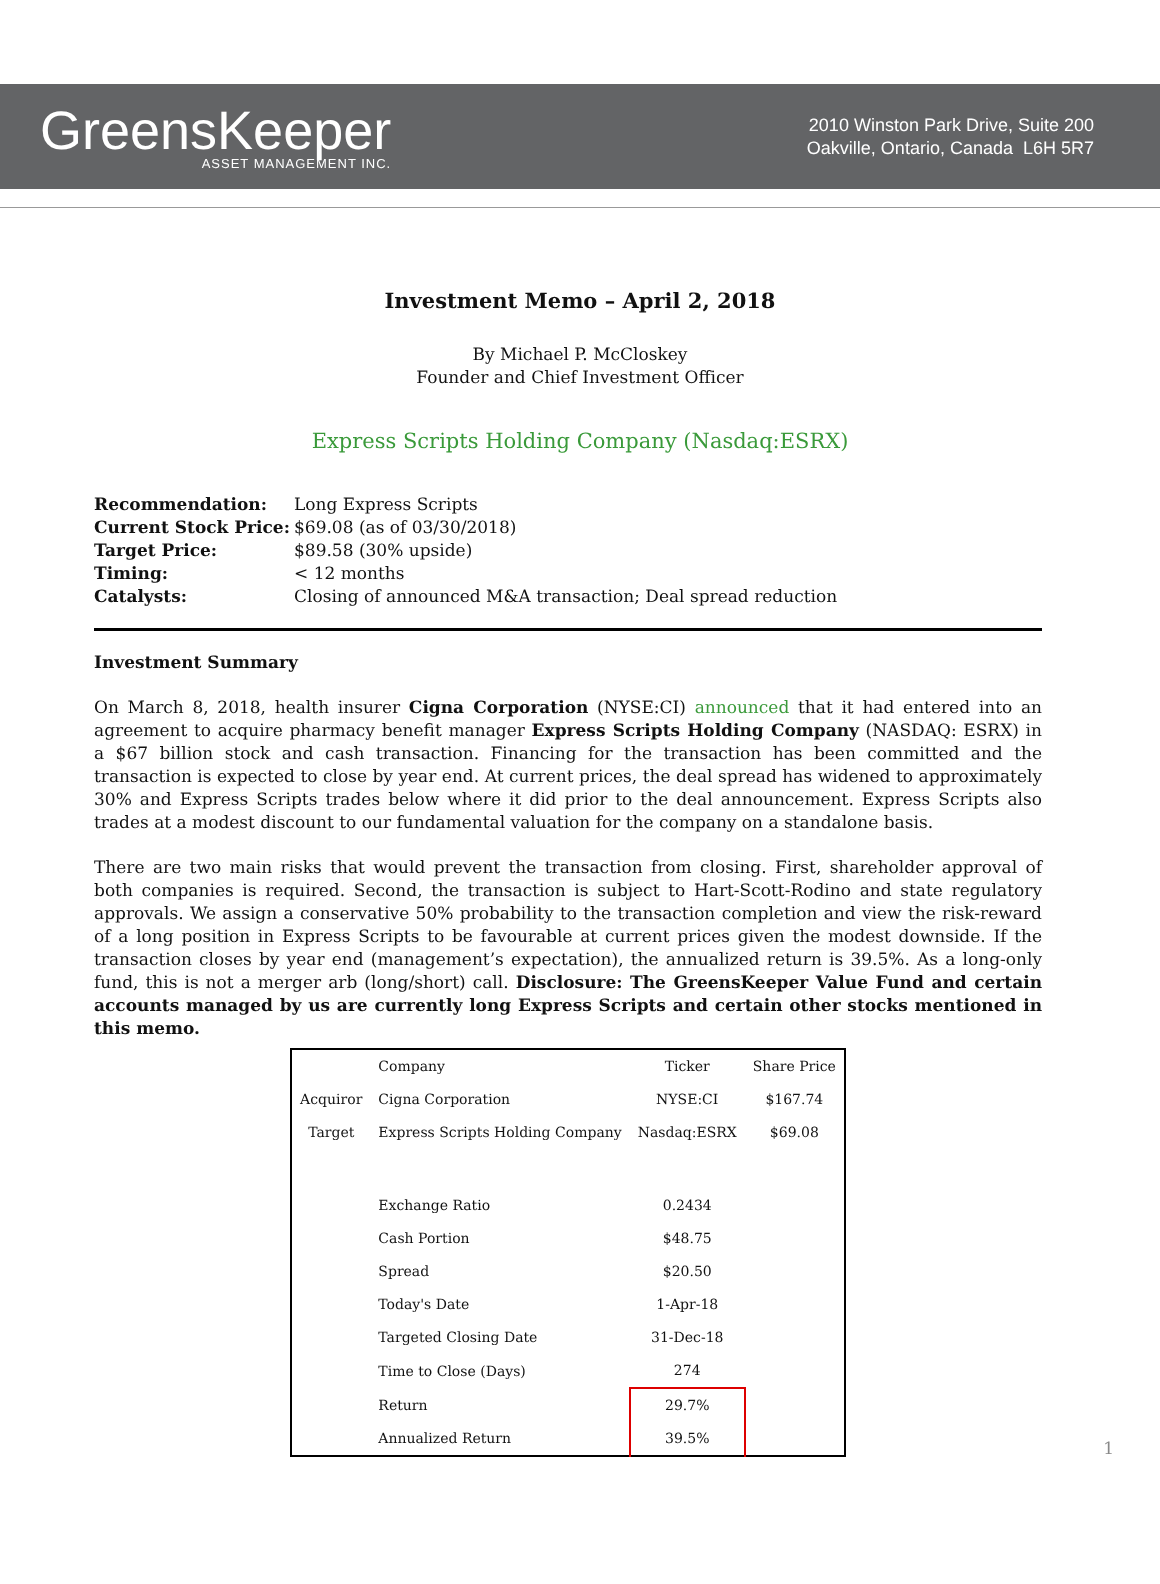GreensKeeper
ASSET MANAGEMENT INC.
2010 Winston Park Drive, Suite 200
Oakville, Ontario, Canada L6H 5R7
Investment Memo – April 2, 2018
By Michael P. McCloskey
Founder and Chief Investment Officer
Express Scripts Holding Company (Nasdaq:ESRX)
| Recommendation: | Long Express Scripts |
| Current Stock Price: | $69.08 (as of 03/30/2018) |
| Target Price: | $89.58 (30% upside) |
| Timing: | < 12 months |
| Catalysts: | Closing of announced M&A transaction; Deal spread reduction |
Investment Summary
On March 8, 2018, health insurer Cigna Corporation (NYSE:CI) announced that it had entered into an agreement to acquire pharmacy benefit manager Express Scripts Holding Company (NASDAQ: ESRX) in a $67 billion stock and cash transaction. Financing for the transaction has been committed and the transaction is expected to close by year end. At current prices, the deal spread has widened to approximately 30% and Express Scripts trades below where it did prior to the deal announcement. Express Scripts also trades at a modest discount to our fundamental valuation for the company on a standalone basis.
There are two main risks that would prevent the transaction from closing. First, shareholder approval of both companies is required. Second, the transaction is subject to Hart-Scott-Rodino and state regulatory approvals. We assign a conservative 50% probability to the transaction completion and view the risk-reward of a long position in Express Scripts to be favourable at current prices given the modest downside. If the transaction closes by year end (management’s expectation), the annualized return is 39.5%. As a long-only fund, this is not a merger arb (long/short) call. Disclosure: The GreensKeeper Value Fund and certain accounts managed by us are currently long Express Scripts and certain other stocks mentioned in this memo.
| | Company | Ticker | Share Price |
| --- | --- | --- | --- |
| Acquiror | Cigna Corporation | NYSE:CI | $167.74 |
| Target | Express Scripts Holding Company | Nasdaq:ESRX | $69.08 |
| | Exchange Ratio | 0.2434 | |
| | Cash Portion | $48.75 | |
| | Spread | $20.50 | |
| | Today's Date | 1-Apr-18 | |
| | Targeted Closing Date | 31-Dec-18 | |
| | Time to Close (Days) | 274 | |
| | Return | 29.7% | |
| | Annualized Return | 39.5% | |
1